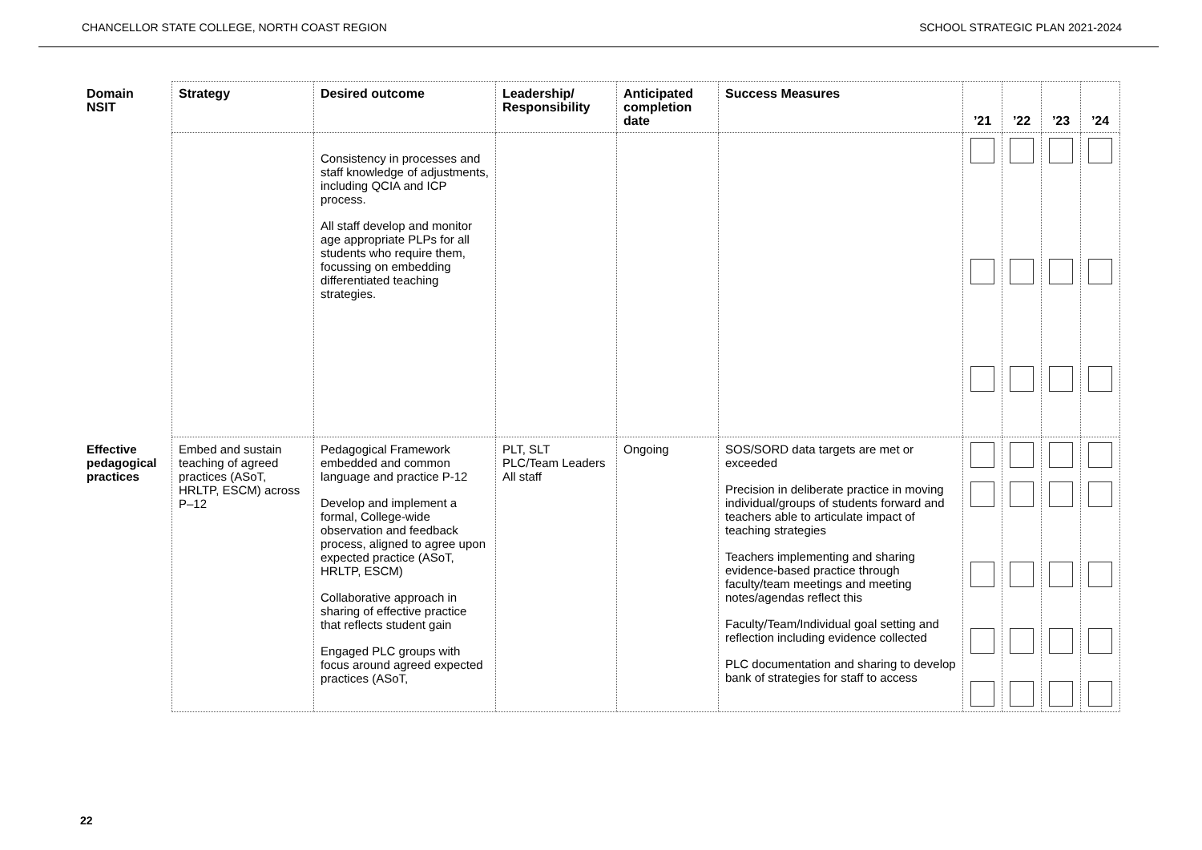CHANCELLOR STATE COLLEGE, NORTH COAST REGION SCHOOL STRATEGIC PLAN 2021-2024
| Domain NSIT | Strategy | Desired outcome | Leadership/ Responsibility | Anticipated completion date | Success Measures | ’21 | ’22 | ’23 | ’24 |
| --- | --- | --- | --- | --- | --- | --- | --- | --- | --- |
| | | Consistency in processes and staff knowledge of adjustments, including QCIA and ICP process. All staff develop and monitor age appropriate PLPs for all students who require them, focussing on embedding differentiated teaching strategies. | | | | | | | |
| Effective pedagogical practices | Embed and sustain teaching of agreed practices (ASoT, HRLTP, ESCM) across P–12 | Pedagogical Framework embedded and common language and practice P-12 Develop and implement a formal, College-wide observation and feedback process, aligned to agree upon expected practice (ASoT, HRLTP, ESCM) Collaborative approach in sharing of effective practice that reflects student gain Engaged PLC groups with focus around agreed expected practices (ASoT, | PLT, SLT PLC/Team Leaders All staff | Ongoing | SOS/SORD data targets are met or exceeded Precision in deliberate practice in moving individual/groups of students forward and teachers able to articulate impact of teaching strategies Teachers implementing and sharing evidence-based practice through faculty/team meetings and meeting notes/agendas reflect this Faculty/Team/Individual goal setting and reflection including evidence collected PLC documentation and sharing to develop bank of strategies for staff to access | | | | |
22